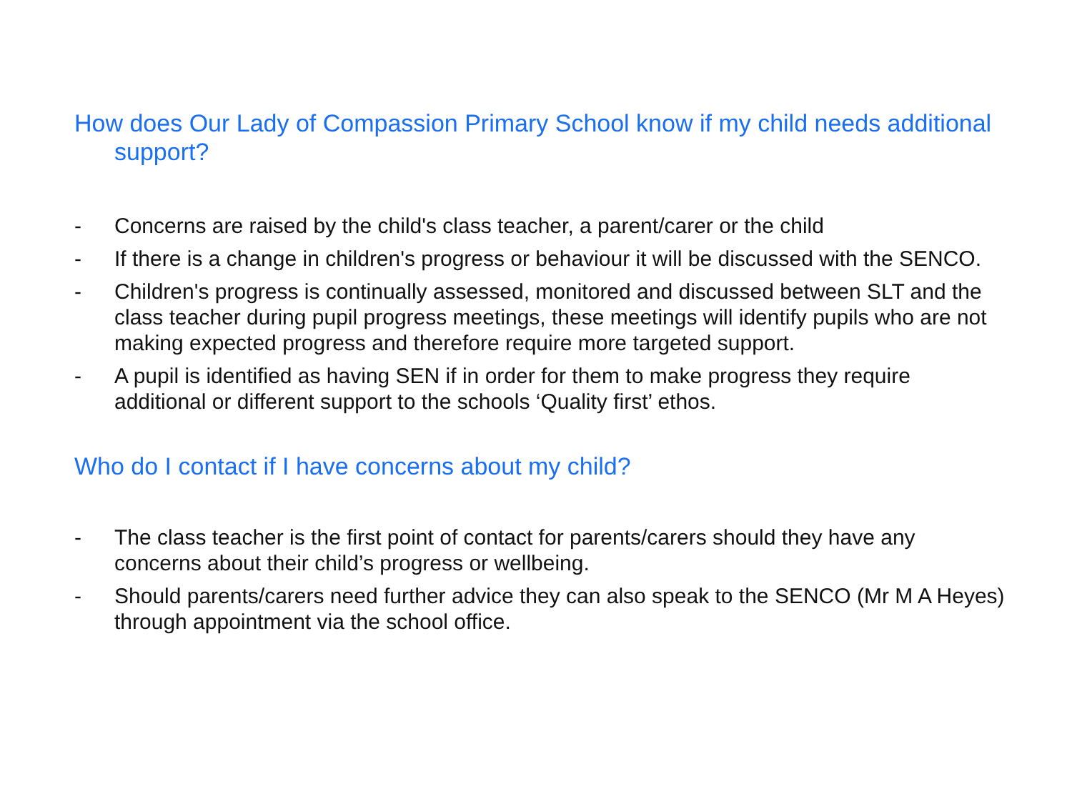How does Our Lady of Compassion Primary School know if my child needs additional support?
- Concerns are raised by the child's class teacher, a parent/carer or the child
- If there is a change in children's progress or behaviour it will be discussed with the SENCO.
- Children's progress is continually assessed, monitored and discussed between SLT and the class teacher during pupil progress meetings, these meetings will identify pupils who are not making expected progress and therefore require more targeted support.
- A pupil is identified as having SEN if in order for them to make progress they require additional or different support to the schools ‘Quality first’ ethos.
Who do I contact if I have concerns about my child?
- The class teacher is the first point of contact for parents/carers should they have any concerns about their child’s progress or wellbeing.
- Should parents/carers need further advice they can also speak to the SENCO (Mr M A Heyes) through appointment via the school office.